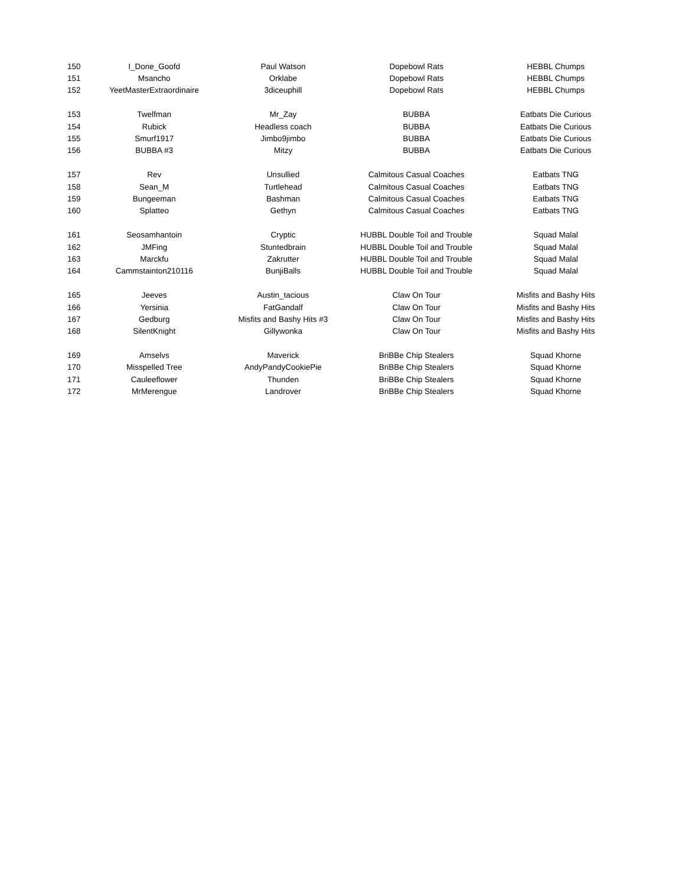| 150 | I_Done_Goofd | Paul Watson | Dopebowl Rats | HEBBL Chumps |
| 151 | Msancho | Orklabe | Dopebowl Rats | HEBBL Chumps |
| 152 | YeetMasterExtraordinaire | 3diceuphill | Dopebowl Rats | HEBBL Chumps |
| 153 | Twelfman | Mr_Zay | BUBBA | Eatbats Die Curious |
| 154 | Rubick | Headless coach | BUBBA | Eatbats Die Curious |
| 155 | Smurf1917 | Jimbo9jimbo | BUBBA | Eatbats Die Curious |
| 156 | BUBBA #3 | Mitzy | BUBBA | Eatbats Die Curious |
| 157 | Rev | Unsullied | Calmitous Casual Coaches | Eatbats TNG |
| 158 | Sean_M | Turtlehead | Calmitous Casual Coaches | Eatbats TNG |
| 159 | Bungeeman | Bashman | Calmitous Casual Coaches | Eatbats TNG |
| 160 | Splatteo | Gethyn | Calmitous Casual Coaches | Eatbats TNG |
| 161 | Seosamhantoin | Cryptic | HUBBL Double Toil and Trouble | Squad Malal |
| 162 | JMFing | Stuntedbrain | HUBBL Double Toil and Trouble | Squad Malal |
| 163 | Marckfu | Zakrutter | HUBBL Double Toil and Trouble | Squad Malal |
| 164 | Cammstainton210116 | BunjiBalls | HUBBL Double Toil and Trouble | Squad Malal |
| 165 | Jeeves | Austin_tacious | Claw On Tour | Misfits and Bashy Hits |
| 166 | Yersinia | FatGandalf | Claw On Tour | Misfits and Bashy Hits |
| 167 | Gedburg | Misfits and Bashy Hits #3 | Claw On Tour | Misfits and Bashy Hits |
| 168 | SilentKnight | Gillywonka | Claw On Tour | Misfits and Bashy Hits |
| 169 | Amselvs | Maverick | BriBBe Chip Stealers | Squad Khorne |
| 170 | Misspelled Tree | AndyPandyCookiePie | BriBBe Chip Stealers | Squad Khorne |
| 171 | Cauleeflower | Thunden | BriBBe Chip Stealers | Squad Khorne |
| 172 | MrMerengue | Landrover | BriBBe Chip Stealers | Squad Khorne |